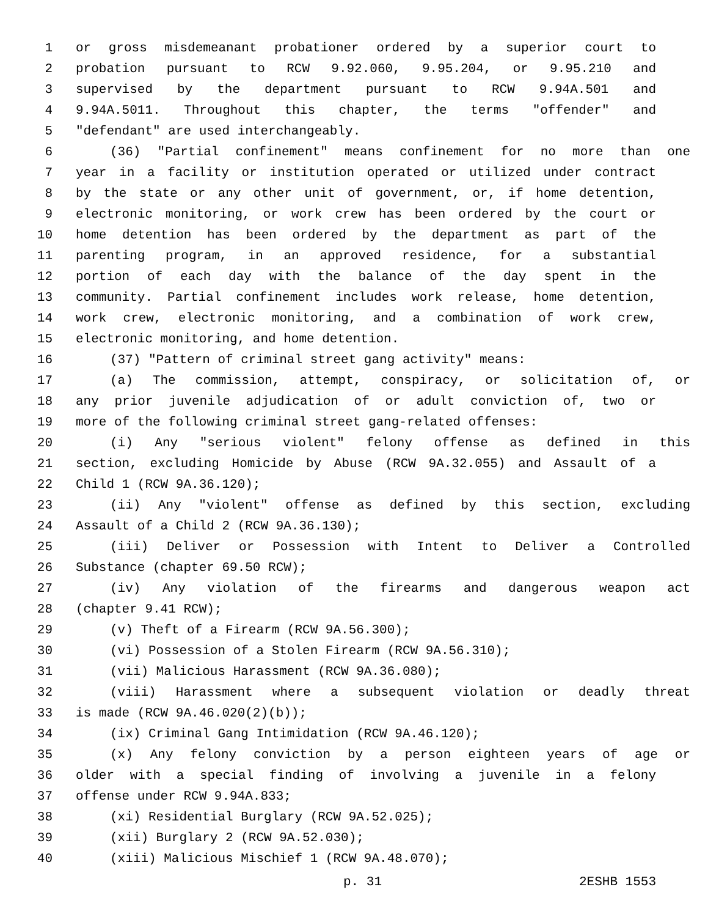1 or gross misdemeanant probationer ordered by a superior court to
2 probation pursuant to RCW 9.92.060, 9.95.204, or 9.95.210 and
3 supervised by the department pursuant to RCW 9.94A.501 and
4 9.94A.5011. Throughout this chapter, the terms "offender" and
5 "defendant" are used interchangeably.
6 (36) "Partial confinement" means confinement for no more than one
7 year in a facility or institution operated or utilized under contract
8 by the state or any other unit of government, or, if home detention,
9 electronic monitoring, or work crew has been ordered by the court or
10 home detention has been ordered by the department as part of the
11 parenting program, in an approved residence, for a substantial
12 portion of each day with the balance of the day spent in the
13 community. Partial confinement includes work release, home detention,
14 work crew, electronic monitoring, and a combination of work crew,
15 electronic monitoring, and home detention.
16 (37) "Pattern of criminal street gang activity" means:
17 (a) The commission, attempt, conspiracy, or solicitation of, or
18 any prior juvenile adjudication of or adult conviction of, two or
19 more of the following criminal street gang-related offenses:
20 (i) Any "serious violent" felony offense as defined in this
21 section, excluding Homicide by Abuse (RCW 9A.32.055) and Assault of a
22 Child 1 (RCW 9A.36.120);
23 (ii) Any "violent" offense as defined by this section, excluding
24 Assault of a Child 2 (RCW 9A.36.130);
25 (iii) Deliver or Possession with Intent to Deliver a Controlled
26 Substance (chapter 69.50 RCW);
27 (iv) Any violation of the firearms and dangerous weapon act
28 (chapter 9.41 RCW);
29 (v) Theft of a Firearm (RCW 9A.56.300);
30 (vi) Possession of a Stolen Firearm (RCW 9A.56.310);
31 (vii) Malicious Harassment (RCW 9A.36.080);
32 (viii) Harassment where a subsequent violation or deadly threat
33 is made (RCW 9A.46.020(2)(b));
34 (ix) Criminal Gang Intimidation (RCW 9A.46.120);
35 (x) Any felony conviction by a person eighteen years of age or
36 older with a special finding of involving a juvenile in a felony
37 offense under RCW 9.94A.833;
38 (xi) Residential Burglary (RCW 9A.52.025);
39 (xii) Burglary 2 (RCW 9A.52.030);
40 (xiii) Malicious Mischief 1 (RCW 9A.48.070);
p. 31 2ESHB 1553